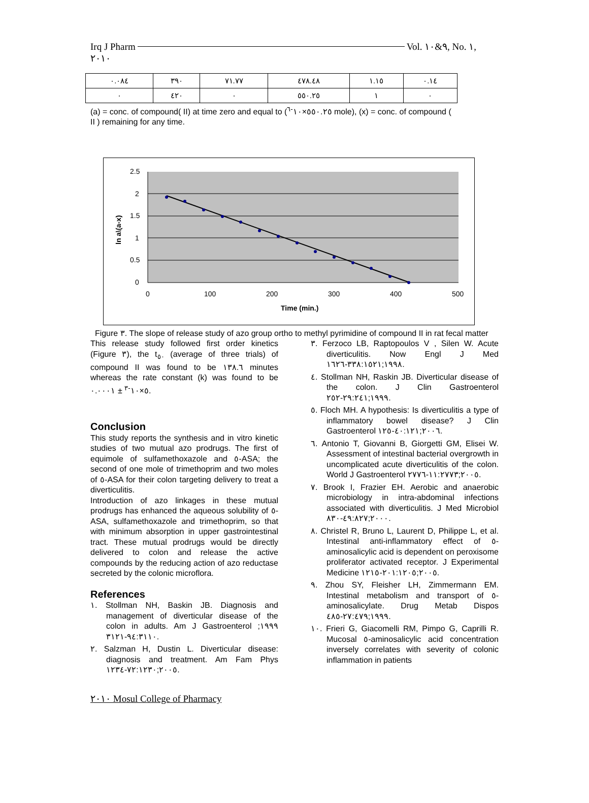Irq J Pharm Vol. ٩&١٠, No. ١,
٢٠١٠
| ٠.٠٨٤ | ٣٩٠ | ٧١.٧٧ | ٤٧٨.٤٨ | ١.١٥ | ٠.١٤ |
| ٠ | ٤٢٠ | ٠ | ٥٥٠.٢٥ | ١ | ٠ |
(a) = conc. of compound( II) at time zero and equal to (٥٥٠.٢٥×١٠<sup>-٦</sup> mole), (x) = conc. of compound ( II ) remaining for any time.
2.5
2
1.5
1
0.5
0
0
100
200
300
400
500
Time (min.)
ln a\(a-x)
Figure ٣. The slope of release study of azo group ortho to methyl pyrimidine of compound II in rat fecal matter
This release study followed first order kinetics (Figure ٣), the t<sub>٥٠</sub> (average of three trials) of compound II was found to be ١٣٨.٦ minutes whereas the rate constant (k) was found to be ٥×١٠<sup>-٣</sup> ± ٠.٠٠٠١.
Conclusion
This study reports the synthesis and in vitro kinetic studies of two mutual azo prodrugs. The first of equimole of sulfamethoxazole and ٥-ASA; the second of one mole of trimethoprim and two moles of ٥-ASA for their colon targeting delivery to treat a diverticulitis.
Introduction of azo linkages in these mutual prodrugs has enhanced the aqueous solubility of ٥-ASA, sulfamethoxazole and trimethoprim, so that with minimum absorption in upper gastrointestinal tract. These mutual prodrugs would be directly delivered to colon and release the active compounds by the reducing action of azo reductase secreted by the colonic microflora.
References
١. Stollman NH, Baskin JB. Diagnosis and management of diverticular disease of the colon in adults. Am J Gastroenterol ١٩٩٩; ٩٤:٣١١٠-٣١٢١.
٢. Salzman H, Dustin L. Diverticular disease: diagnosis and treatment. Am Fam Phys ٢٠٠٥;٧٢:١٢٣٠-١٢٣٤.
٣. Ferzoco LB, Raptopoulos V , Silen W. Acute diverticulitis. Now Engl J Med ١٩٩٨;٣٣٨:١٥٢١-١٦٢٦.
٤. Stollman NH, Raskin JB. Diverticular disease of the colon. J Clin Gastroenterol ١٩٩٩;٢٩:٢٤١-٢٥٢.
٥. Floch MH. A hypothesis: Is diverticulitis a type of inflammatory bowel disease? J Clin Gastroenterol ٢٠٠٦;٤٠:١٢١-١٢٥.
٦. Antonio T, Giovanni B, Giorgetti GM, Elisei W. Assessment of intestinal bacterial overgrowth in uncomplicated acute diverticulitis of the colon. World J Gastroenterol ٢٠٠٥;١١:٢٧٧٣-٢٧٧٦.
٧. Brook I, Frazier EH. Aerobic and anaerobic microbiology in intra-abdominal infections associated with diverticulitis. J Med Microbiol ٢٠٠٠;٤٩:٨٢٧-٨٣٠.
٨. Christel R, Bruno L, Laurent D, Philippe L, et al. Intestinal anti-inflammatory effect of ٥-aminosalicylic acid is dependent on peroxisome proliferator activated receptor. J Experimental Medicine ٢٠٠٥;٢٠١:١٢٠٥-١٢١٥.
٩. Zhou SY, Fleisher LH, Zimmermann EM. Intestinal metabolism and transport of ٥-aminosalicylate. Drug Metab Dispos ١٩٩٩;٢٧:٤٧٩-٤٨٥.
١٠. Frieri G, Giacomelli RM, Pimpo G, Caprilli R. Mucosal ٥-aminosalicylic acid concentration inversely correlates with severity of colonic inflammation in patients
٢٠١٠ Mosul College of Pharmacy